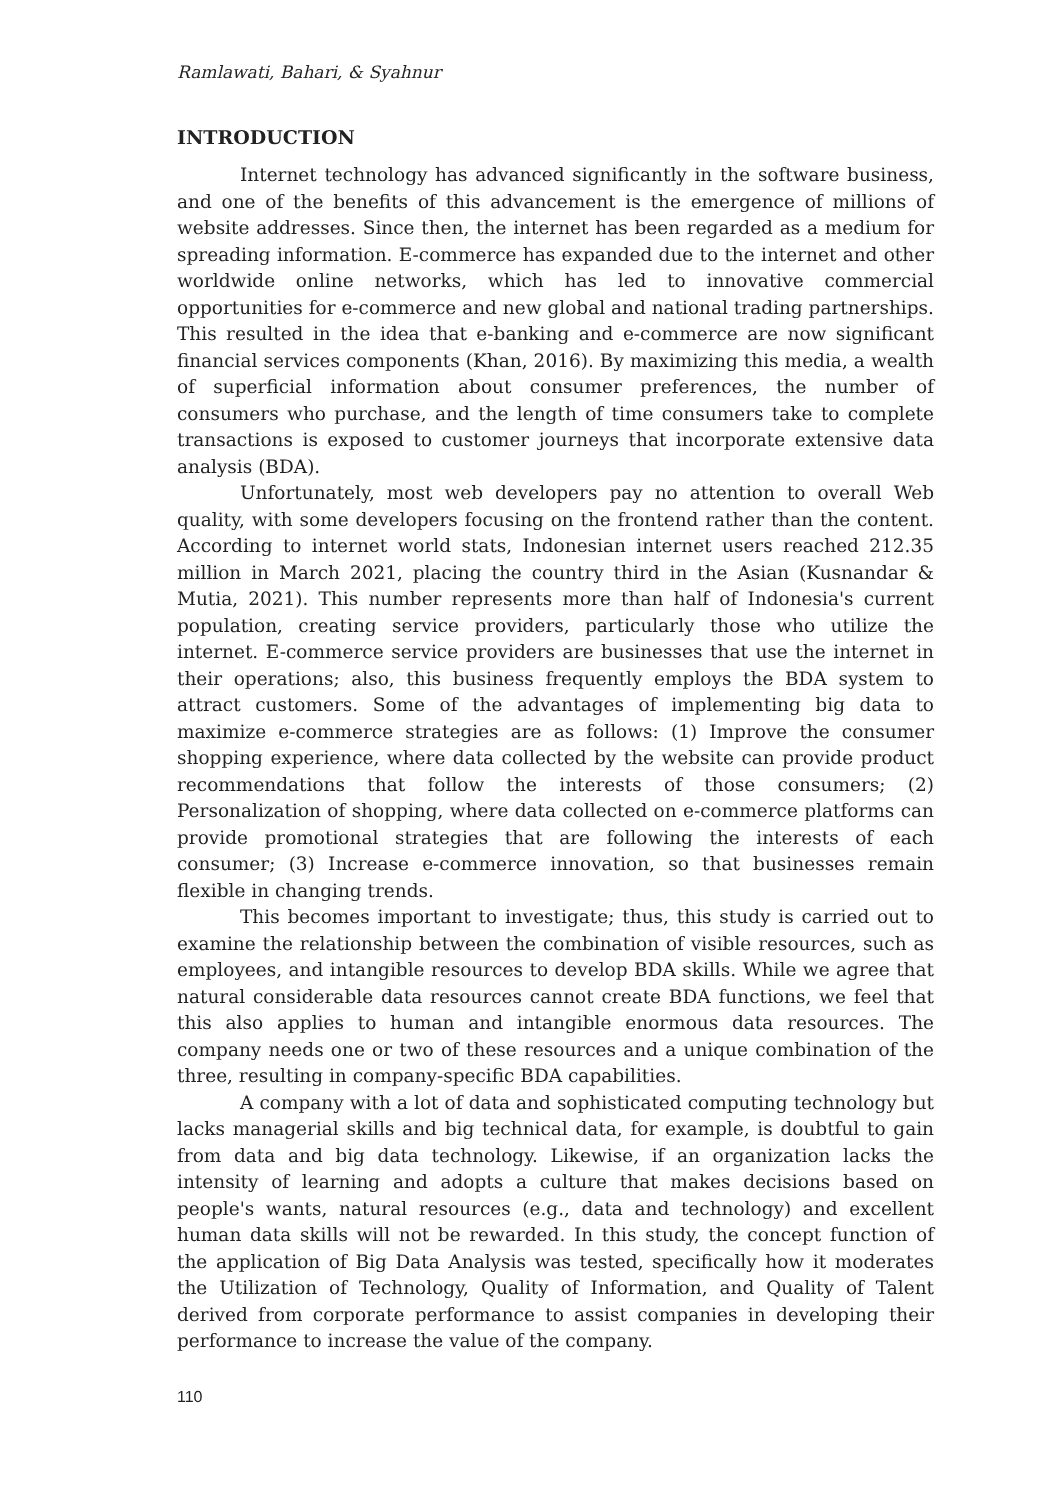Ramlawati, Bahari, & Syahnur
INTRODUCTION
Internet technology has advanced significantly in the software business, and one of the benefits of this advancement is the emergence of millions of website addresses. Since then, the internet has been regarded as a medium for spreading information. E-commerce has expanded due to the internet and other worldwide online networks, which has led to innovative commercial opportunities for e-commerce and new global and national trading partnerships. This resulted in the idea that e-banking and e-commerce are now significant financial services components (Khan, 2016). By maximizing this media, a wealth of superficial information about consumer preferences, the number of consumers who purchase, and the length of time consumers take to complete transactions is exposed to customer journeys that incorporate extensive data analysis (BDA).
Unfortunately, most web developers pay no attention to overall Web quality, with some developers focusing on the frontend rather than the content. According to internet world stats, Indonesian internet users reached 212.35 million in March 2021, placing the country third in the Asian (Kusnandar & Mutia, 2021). This number represents more than half of Indonesia's current population, creating service providers, particularly those who utilize the internet. E-commerce service providers are businesses that use the internet in their operations; also, this business frequently employs the BDA system to attract customers. Some of the advantages of implementing big data to maximize e-commerce strategies are as follows: (1) Improve the consumer shopping experience, where data collected by the website can provide product recommendations that follow the interests of those consumers; (2) Personalization of shopping, where data collected on e-commerce platforms can provide promotional strategies that are following the interests of each consumer; (3) Increase e-commerce innovation, so that businesses remain flexible in changing trends.
This becomes important to investigate; thus, this study is carried out to examine the relationship between the combination of visible resources, such as employees, and intangible resources to develop BDA skills. While we agree that natural considerable data resources cannot create BDA functions, we feel that this also applies to human and intangible enormous data resources. The company needs one or two of these resources and a unique combination of the three, resulting in company-specific BDA capabilities.
A company with a lot of data and sophisticated computing technology but lacks managerial skills and big technical data, for example, is doubtful to gain from data and big data technology. Likewise, if an organization lacks the intensity of learning and adopts a culture that makes decisions based on people's wants, natural resources (e.g., data and technology) and excellent human data skills will not be rewarded. In this study, the concept function of the application of Big Data Analysis was tested, specifically how it moderates the Utilization of Technology, Quality of Information, and Quality of Talent derived from corporate performance to assist companies in developing their performance to increase the value of the company.
110